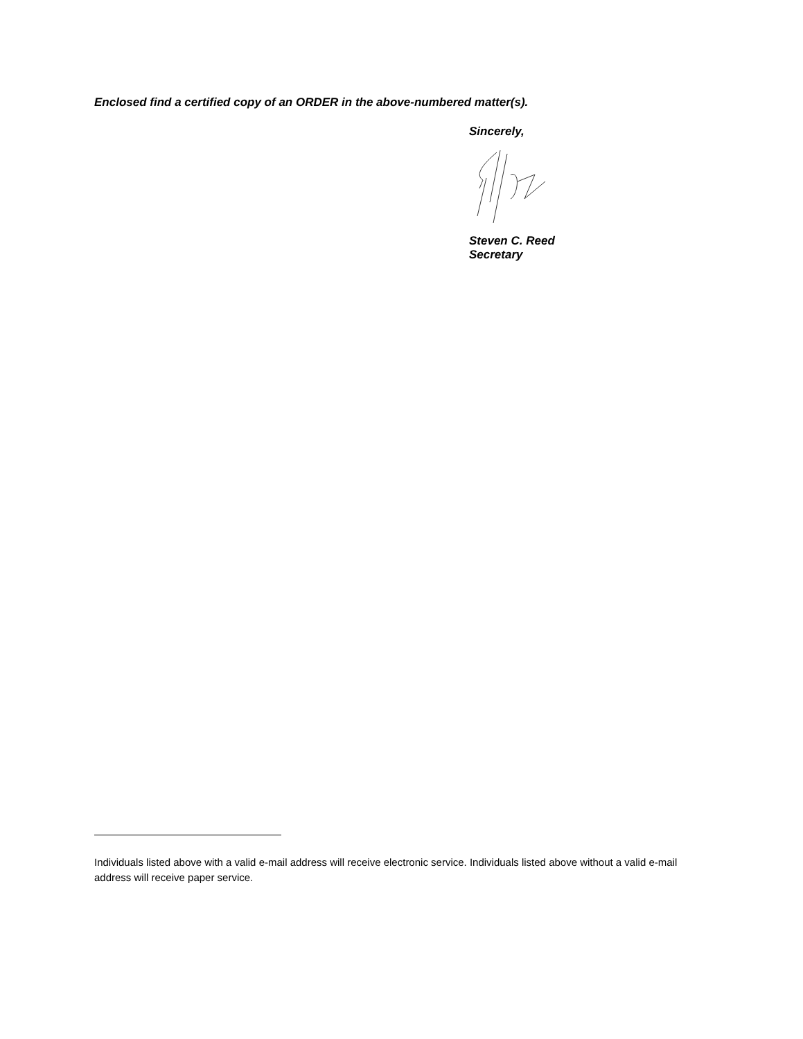Enclosed find a certified copy of an ORDER in the above-numbered matter(s).
Sincerely,
Steven C. Reed
Secretary
Individuals listed above with a valid e-mail address will receive electronic service. Individuals listed above without a valid e-mail address will receive paper service.